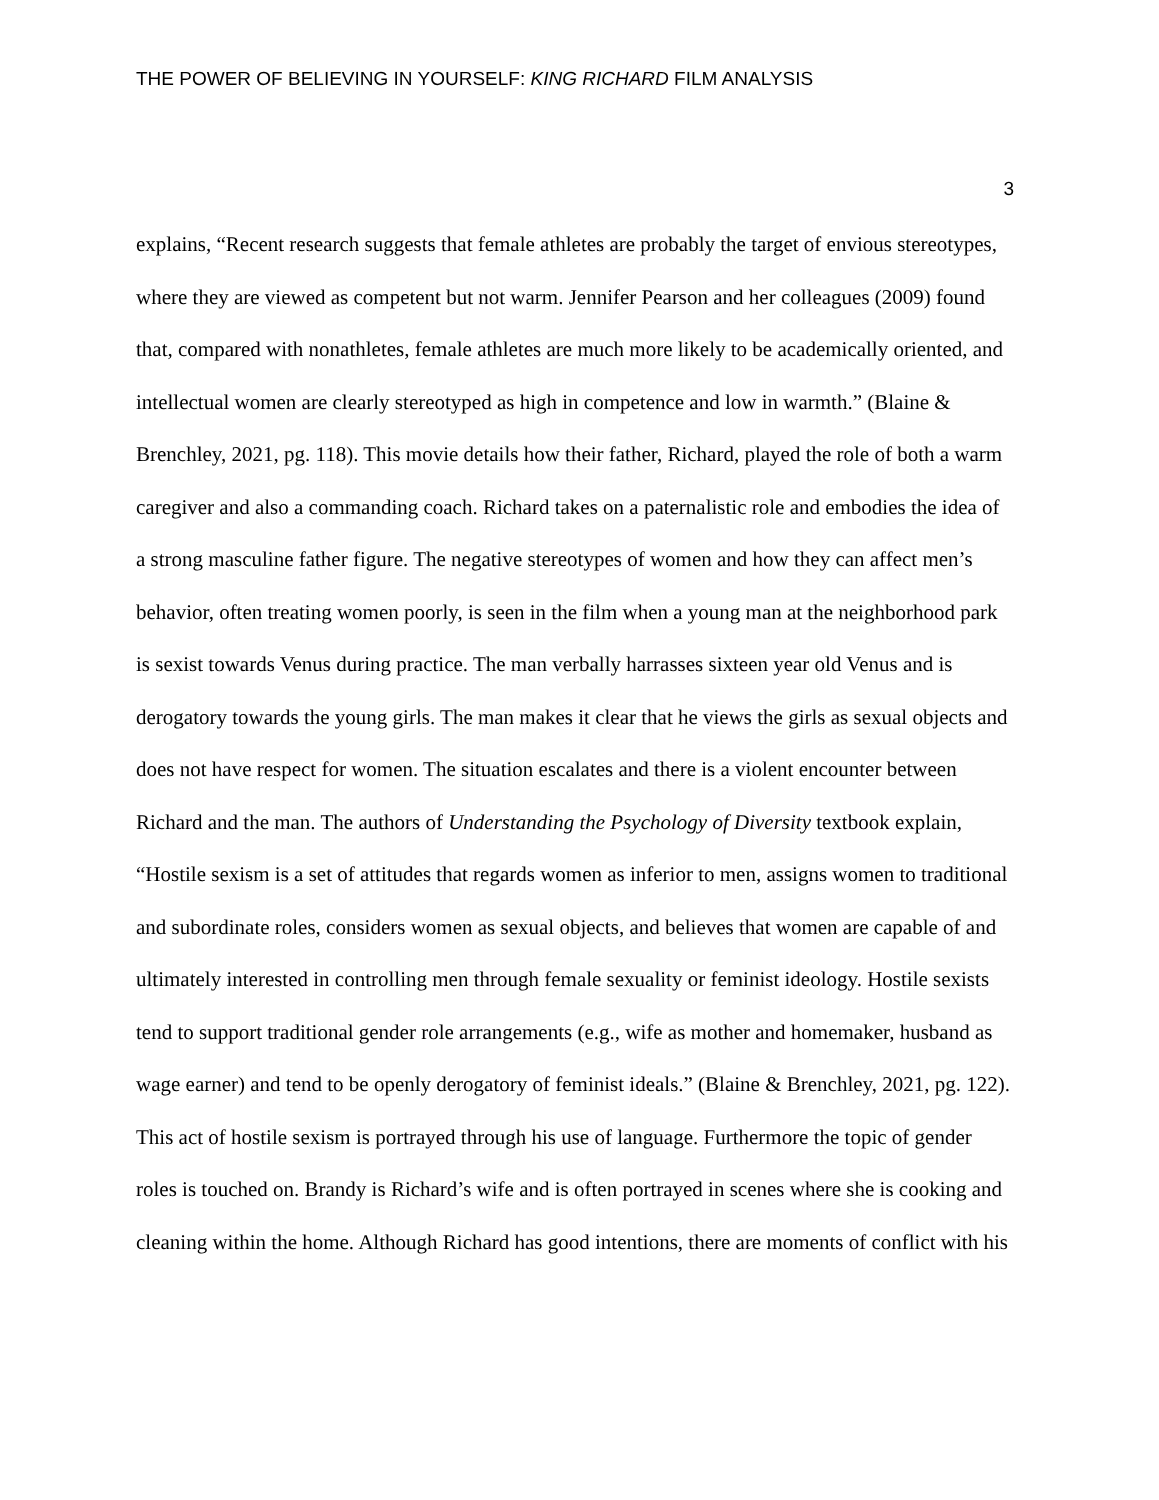THE POWER OF BELIEVING IN YOURSELF: KING RICHARD FILM ANALYSIS
3
explains, “Recent research suggests that female athletes are probably the target of envious stereotypes, where they are viewed as competent but not warm. Jennifer Pearson and her colleagues (2009) found that, compared with nonathletes, female athletes are much more likely to be academically oriented, and intellectual women are clearly stereotyped as high in competence and low in warmth.” (Blaine & Brenchley, 2021, pg. 118). This movie details how their father, Richard, played the role of both a warm caregiver and also a commanding coach. Richard takes on a paternalistic role and embodies the idea of a strong masculine father figure. The negative stereotypes of women and how they can affect men’s behavior, often treating women poorly, is seen in the film when a young man at the neighborhood park is sexist towards Venus during practice. The man verbally harrasses sixteen year old Venus and is derogatory towards the young girls. The man makes it clear that he views the girls as sexual objects and does not have respect for women. The situation escalates and there is a violent encounter between Richard and the man. The authors of Understanding the Psychology of Diversity textbook explain, “Hostile sexism is a set of attitudes that regards women as inferior to men, assigns women to traditional and subordinate roles, considers women as sexual objects, and believes that women are capable of and ultimately interested in controlling men through female sexuality or feminist ideology. Hostile sexists tend to support traditional gender role arrangements (e.g., wife as mother and homemaker, husband as wage earner) and tend to be openly derogatory of feminist ideals.” (Blaine & Brenchley, 2021, pg. 122). This act of hostile sexism is portrayed through his use of language. Furthermore the topic of gender roles is touched on. Brandy is Richard’s wife and is often portrayed in scenes where she is cooking and cleaning within the home. Although Richard has good intentions, there are moments of conflict with his